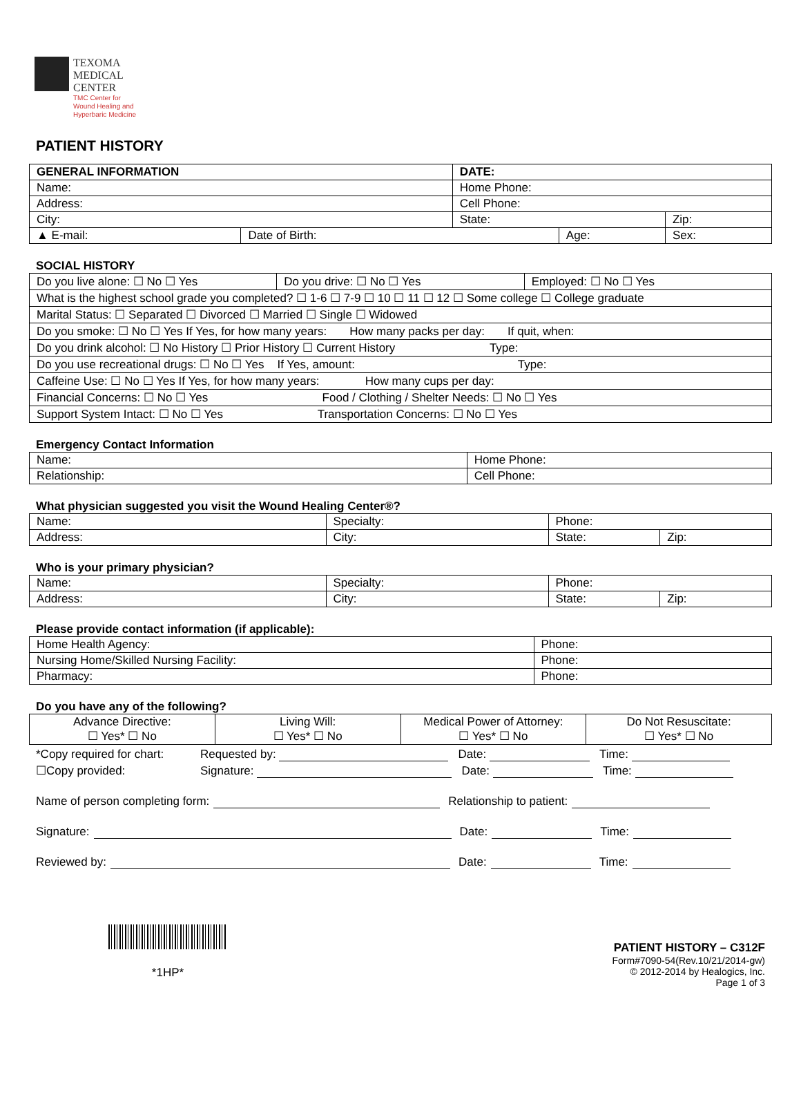TEXOMA
MEDICAL
CENTER
TMC Center for
Wound Healing and
Hyperbaric Medicine
PATIENT HISTORY
| GENERAL INFORMATION | | DATE: | | |
| --- | --- | --- | --- | --- |
| Name: | | Home Phone: | | |
| Address: | | Cell Phone: | | |
| City: | | State: | | Zip: |
| ▲ E-mail: | Date of Birth: | | Age: | Sex: |
SOCIAL HISTORY
| Do you live alone: ☐ No ☐ Yes | Do you drive: ☐ No ☐ Yes | Employed: ☐ No ☐ Yes |
| What is the highest school grade you completed? ☐ 1-6 ☐ 7-9 ☐ 10 ☐ 11 ☐ 12 ☐ Some college ☐ College graduate | | |
| Marital Status: ☐ Separated ☐ Divorced ☐ Married ☐ Single ☐ Widowed | | |
| Do you smoke: ☐ No ☐ Yes If Yes, for how many years: How many packs per day: If quit, when: | | |
| Do you drink alcohol: ☐ No History ☐ Prior History ☐ Current History Type: | | |
| Do you use recreational drugs: ☐ No ☐ Yes If Yes, amount: Type: | | |
| Caffeine Use: ☐ No ☐ Yes If Yes, for how many years: How many cups per day: | | |
| Financial Concerns: ☐ No ☐ Yes Food / Clothing / Shelter Needs: ☐ No ☐ Yes | | |
| Support System Intact: ☐ No ☐ Yes Transportation Concerns: ☐ No ☐ Yes | | |
Emergency Contact Information
| Name: | Home Phone: |
| Relationship: | Cell Phone: |
What physician suggested you visit the Wound Healing Center®?
| Name: | Specialty: | Phone: | |
| Address: | City: | State: | Zip: |
Who is your primary physician?
| Name: | Specialty: | Phone: | |
| Address: | City: | State: | Zip: |
Please provide contact information (if applicable):
| Home Health Agency: | Phone: |
| Nursing Home/Skilled Nursing Facility: | Phone: |
| Pharmacy: | Phone: |
Do you have any of the following?
| Advance Directive: ☐ Yes* ☐ No | Living Will: ☐ Yes* ☐ No | Medical Power of Attorney: ☐ Yes* ☐ No | Do Not Resuscitate: ☐ Yes* ☐ No |
*Copy required for chart: Requested by: Date: Time:
☐Copy provided: Signature: Date: Time:
Name of person completing form: Relationship to patient:
Signature: Date: Time:
Reviewed by: Date: Time:
*1HP* PATIENT HISTORY – C312F
Form#7090-54(Rev.10/21/2014-gw)
© 2012-2014 by Healogics, Inc.
Page 1 of 3